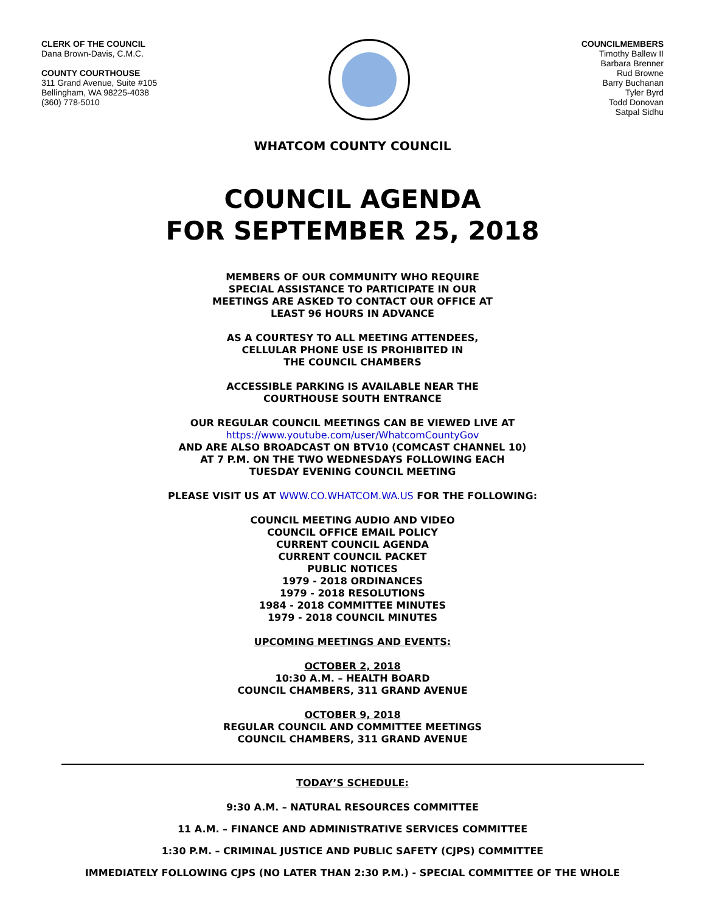CLERK OF THE COUNCIL
Dana Brown-Davis, C.M.C.
COUNTY COURTHOUSE
311 Grand Avenue, Suite #105
Bellingham, WA 98225-4038
(360) 778-5010
COUNCILMEMBERS
Timothy Ballew II
Barbara Brenner
Rud Browne
Barry Buchanan
Tyler Byrd
Todd Donovan
Satpal Sidhu
WHATCOM COUNTY COUNCIL
COUNCIL AGENDA
FOR SEPTEMBER 25, 2018
MEMBERS OF OUR COMMUNITY WHO REQUIRE
SPECIAL ASSISTANCE TO PARTICIPATE IN OUR
MEETINGS ARE ASKED TO CONTACT OUR OFFICE AT
LEAST 96 HOURS IN ADVANCE
AS A COURTESY TO ALL MEETING ATTENDEES,
CELLULAR PHONE USE IS PROHIBITED IN
THE COUNCIL CHAMBERS
ACCESSIBLE PARKING IS AVAILABLE NEAR THE
COURTHOUSE SOUTH ENTRANCE
OUR REGULAR COUNCIL MEETINGS CAN BE VIEWED LIVE AT
https://www.youtube.com/user/WhatcomCountyGov
AND ARE ALSO BROADCAST ON BTV10 (COMCAST CHANNEL 10)
AT 7 P.M. ON THE TWO WEDNESDAYS FOLLOWING EACH
TUESDAY EVENING COUNCIL MEETING
PLEASE VISIT US AT WWW.CO.WHATCOM.WA.US FOR THE FOLLOWING:
COUNCIL MEETING AUDIO AND VIDEO
COUNCIL OFFICE EMAIL POLICY
CURRENT COUNCIL AGENDA
CURRENT COUNCIL PACKET
PUBLIC NOTICES
1979 - 2018 ORDINANCES
1979 - 2018 RESOLUTIONS
1984 - 2018 COMMITTEE MINUTES
1979 - 2018 COUNCIL MINUTES
UPCOMING MEETINGS AND EVENTS:
OCTOBER 2, 2018
10:30 A.M. – HEALTH BOARD
COUNCIL CHAMBERS, 311 GRAND AVENUE
OCTOBER 9, 2018
REGULAR COUNCIL AND COMMITTEE MEETINGS
COUNCIL CHAMBERS, 311 GRAND AVENUE
TODAY’S SCHEDULE:
9:30 A.M. – NATURAL RESOURCES COMMITTEE
11 A.M. – FINANCE AND ADMINISTRATIVE SERVICES COMMITTEE
1:30 P.M. – CRIMINAL JUSTICE AND PUBLIC SAFETY (CJPS) COMMITTEE
IMMEDIATELY FOLLOWING CJPS (NO LATER THAN 2:30 P.M.) - SPECIAL COMMITTEE OF THE WHOLE